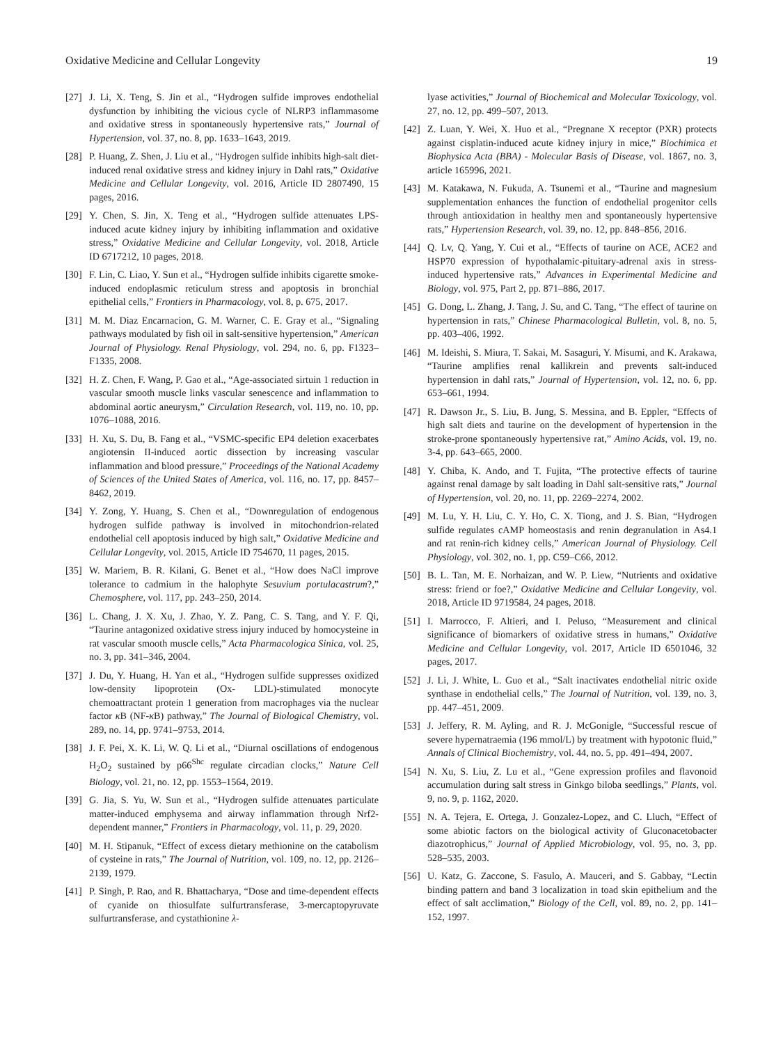Oxidative Medicine and Cellular Longevity 19
[27] J. Li, X. Teng, S. Jin et al., “Hydrogen sulfide improves endothelial dysfunction by inhibiting the vicious cycle of NLRP3 inflammasome and oxidative stress in spontaneously hypertensive rats,” Journal of Hypertension, vol. 37, no. 8, pp. 1633–1643, 2019.
[28] P. Huang, Z. Shen, J. Liu et al., “Hydrogen sulfide inhibits high-salt diet-induced renal oxidative stress and kidney injury in Dahl rats,” Oxidative Medicine and Cellular Longevity, vol. 2016, Article ID 2807490, 15 pages, 2016.
[29] Y. Chen, S. Jin, X. Teng et al., “Hydrogen sulfide attenuates LPS-induced acute kidney injury by inhibiting inflammation and oxidative stress,” Oxidative Medicine and Cellular Longevity, vol. 2018, Article ID 6717212, 10 pages, 2018.
[30] F. Lin, C. Liao, Y. Sun et al., “Hydrogen sulfide inhibits cigarette smoke-induced endoplasmic reticulum stress and apoptosis in bronchial epithelial cells,” Frontiers in Pharmacology, vol. 8, p. 675, 2017.
[31] M. M. Diaz Encarnacion, G. M. Warner, C. E. Gray et al., “Signaling pathways modulated by fish oil in salt-sensitive hypertension,” American Journal of Physiology. Renal Physiology, vol. 294, no. 6, pp. F1323–F1335, 2008.
[32] H. Z. Chen, F. Wang, P. Gao et al., “Age-associated sirtuin 1 reduction in vascular smooth muscle links vascular senescence and inflammation to abdominal aortic aneurysm,” Circulation Research, vol. 119, no. 10, pp. 1076–1088, 2016.
[33] H. Xu, S. Du, B. Fang et al., “VSMC-specific EP4 deletion exacerbates angiotensin II-induced aortic dissection by increasing vascular inflammation and blood pressure,” Proceedings of the National Academy of Sciences of the United States of America, vol. 116, no. 17, pp. 8457–8462, 2019.
[34] Y. Zong, Y. Huang, S. Chen et al., “Downregulation of endogenous hydrogen sulfide pathway is involved in mitochondrion-related endothelial cell apoptosis induced by high salt,” Oxidative Medicine and Cellular Longevity, vol. 2015, Article ID 754670, 11 pages, 2015.
[35] W. Mariem, B. R. Kilani, G. Benet et al., “How does NaCl improve tolerance to cadmium in the halophyte Sesuvium portulacastrum?,” Chemosphere, vol. 117, pp. 243–250, 2014.
[36] L. Chang, J. X. Xu, J. Zhao, Y. Z. Pang, C. S. Tang, and Y. F. Qi, “Taurine antagonized oxidative stress injury induced by homocysteine in rat vascular smooth muscle cells,” Acta Pharmacologica Sinica, vol. 25, no. 3, pp. 341–346, 2004.
[37] J. Du, Y. Huang, H. Yan et al., “Hydrogen sulfide suppresses oxidized low-density lipoprotein (Ox- LDL)-stimulated monocyte chemoattractant protein 1 generation from macrophages via the nuclear factor κ B (NF-κ B) pathway,” The Journal of Biological Chemistry, vol. 289, no. 14, pp. 9741–9753, 2014.
[38] J. F. Pei, X. K. Li, W. Q. Li et al., “Diurnal oscillations of endogenous H<sub>2</sub>O<sub>2</sub> sustained by p66<sup>Shc</sup> regulate circadian clocks,” Nature Cell Biology, vol. 21, no. 12, pp. 1553–1564, 2019.
[39] G. Jia, S. Yu, W. Sun et al., “Hydrogen sulfide attenuates particulate matter-induced emphysema and airway inflammation through Nrf2-dependent manner,” Frontiers in Pharmacology, vol. 11, p. 29, 2020.
[40] M. H. Stipanuk, “Effect of excess dietary methionine on the catabolism of cysteine in rats,” The Journal of Nutrition, vol. 109, no. 12, pp. 2126–2139, 1979.
[41] P. Singh, P. Rao, and R. Bhattacharya, “Dose and time-dependent effects of cyanide on thiosulfate sulfurtransferase, 3-mercaptopyruvate sulfurtransferase, and cystathionine λ-
lyase activities,” Journal of Biochemical and Molecular Toxicology, vol. 27, no. 12, pp. 499–507, 2013.
[42] Z. Luan, Y. Wei, X. Huo et al., “Pregnane X receptor (PXR) protects against cisplatin-induced acute kidney injury in mice,” Biochimica et Biophysica Acta (BBA) - Molecular Basis of Disease, vol. 1867, no. 3, article 165996, 2021.
[43] M. Katakawa, N. Fukuda, A. Tsunemi et al., “Taurine and magnesium supplementation enhances the function of endothelial progenitor cells through antioxidation in healthy men and spontaneously hypertensive rats,” Hypertension Research, vol. 39, no. 12, pp. 848–856, 2016.
[44] Q. Lv, Q. Yang, Y. Cui et al., “Effects of taurine on ACE, ACE2 and HSP70 expression of hypothalamic-pituitary-adrenal axis in stress-induced hypertensive rats,” Advances in Experimental Medicine and Biology, vol. 975, Part 2, pp. 871–886, 2017.
[45] G. Dong, L. Zhang, J. Tang, J. Su, and C. Tang, “The effect of taurine on hypertension in rats,” Chinese Pharmacological Bulletin, vol. 8, no. 5, pp. 403–406, 1992.
[46] M. Ideishi, S. Miura, T. Sakai, M. Sasaguri, Y. Misumi, and K. Arakawa, “Taurine amplifies renal kallikrein and prevents salt-induced hypertension in dahl rats,” Journal of Hypertension, vol. 12, no. 6, pp. 653–661, 1994.
[47] R. Dawson Jr., S. Liu, B. Jung, S. Messina, and B. Eppler, “Effects of high salt diets and taurine on the development of hypertension in the stroke-prone spontaneously hypertensive rat,” Amino Acids, vol. 19, no. 3-4, pp. 643–665, 2000.
[48] Y. Chiba, K. Ando, and T. Fujita, “The protective effects of taurine against renal damage by salt loading in Dahl salt-sensitive rats,” Journal of Hypertension, vol. 20, no. 11, pp. 2269–2274, 2002.
[49] M. Lu, Y. H. Liu, C. Y. Ho, C. X. Tiong, and J. S. Bian, “Hydrogen sulfide regulates cAMP homeostasis and renin degranulation in As4.1 and rat renin-rich kidney cells,” American Journal of Physiology. Cell Physiology, vol. 302, no. 1, pp. C59–C66, 2012.
[50] B. L. Tan, M. E. Norhaizan, and W. P. Liew, “Nutrients and oxidative stress: friend or foe?,” Oxidative Medicine and Cellular Longevity, vol. 2018, Article ID 9719584, 24 pages, 2018.
[51] I. Marrocco, F. Altieri, and I. Peluso, “Measurement and clinical significance of biomarkers of oxidative stress in humans,” Oxidative Medicine and Cellular Longevity, vol. 2017, Article ID 6501046, 32 pages, 2017.
[52] J. Li, J. White, L. Guo et al., “Salt inactivates endothelial nitric oxide synthase in endothelial cells,” The Journal of Nutrition, vol. 139, no. 3, pp. 447–451, 2009.
[53] J. Jeffery, R. M. Ayling, and R. J. McGonigle, “Successful rescue of severe hypernatraemia (196 mmol/L) by treatment with hypotonic fluid,” Annals of Clinical Biochemistry, vol. 44, no. 5, pp. 491–494, 2007.
[54] N. Xu, S. Liu, Z. Lu et al., “Gene expression profiles and flavonoid accumulation during salt stress in Ginkgo biloba seedlings,” Plants, vol. 9, no. 9, p. 1162, 2020.
[55] N. A. Tejera, E. Ortega, J. Gonzalez-Lopez, and C. Lluch, “Effect of some abiotic factors on the biological activity of Gluconacetobacter diazotrophicus,” Journal of Applied Microbiology, vol. 95, no. 3, pp. 528–535, 2003.
[56] U. Katz, G. Zaccone, S. Fasulo, A. Mauceri, and S. Gabbay, “Lectin binding pattern and band 3 localization in toad skin epithelium and the effect of salt acclimation,” Biology of the Cell, vol. 89, no. 2, pp. 141–152, 1997.